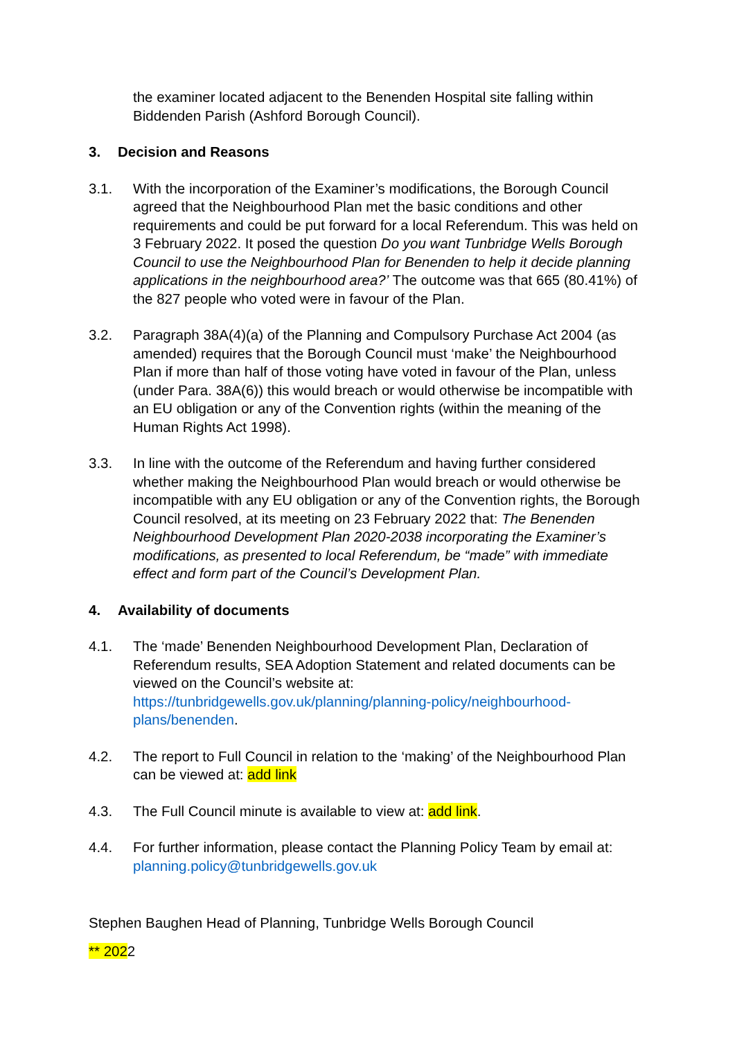the examiner located adjacent to the Benenden Hospital site falling within Biddenden Parish (Ashford Borough Council).
3. Decision and Reasons
3.1. With the incorporation of the Examiner’s modifications, the Borough Council agreed that the Neighbourhood Plan met the basic conditions and other requirements and could be put forward for a local Referendum. This was held on 3 February 2022. It posed the question Do you want Tunbridge Wells Borough Council to use the Neighbourhood Plan for Benenden to help it decide planning applications in the neighbourhood area?’ The outcome was that 665 (80.41%) of the 827 people who voted were in favour of the Plan.
3.2. Paragraph 38A(4)(a) of the Planning and Compulsory Purchase Act 2004 (as amended) requires that the Borough Council must ‘make’ the Neighbourhood Plan if more than half of those voting have voted in favour of the Plan, unless (under Para. 38A(6)) this would breach or would otherwise be incompatible with an EU obligation or any of the Convention rights (within the meaning of the Human Rights Act 1998).
3.3. In line with the outcome of the Referendum and having further considered whether making the Neighbourhood Plan would breach or would otherwise be incompatible with any EU obligation or any of the Convention rights, the Borough Council resolved, at its meeting on 23 February 2022 that: The Benenden Neighbourhood Development Plan 2020-2038 incorporating the Examiner’s modifications, as presented to local Referendum, be “made” with immediate effect and form part of the Council’s Development Plan.
4. Availability of documents
4.1. The ‘made’ Benenden Neighbourhood Development Plan, Declaration of Referendum results, SEA Adoption Statement and related documents can be viewed on the Council’s website at: https://tunbridgewells.gov.uk/planning/planning-policy/neighbourhood-plans/benenden.
4.2. The report to Full Council in relation to the ‘making’ of the Neighbourhood Plan can be viewed at: add link
4.3. The Full Council minute is available to view at: add link.
4.4. For further information, please contact the Planning Policy Team by email at: planning.policy@tunbridgewells.gov.uk
Stephen Baughen Head of Planning, Tunbridge Wells Borough Council
** 2022